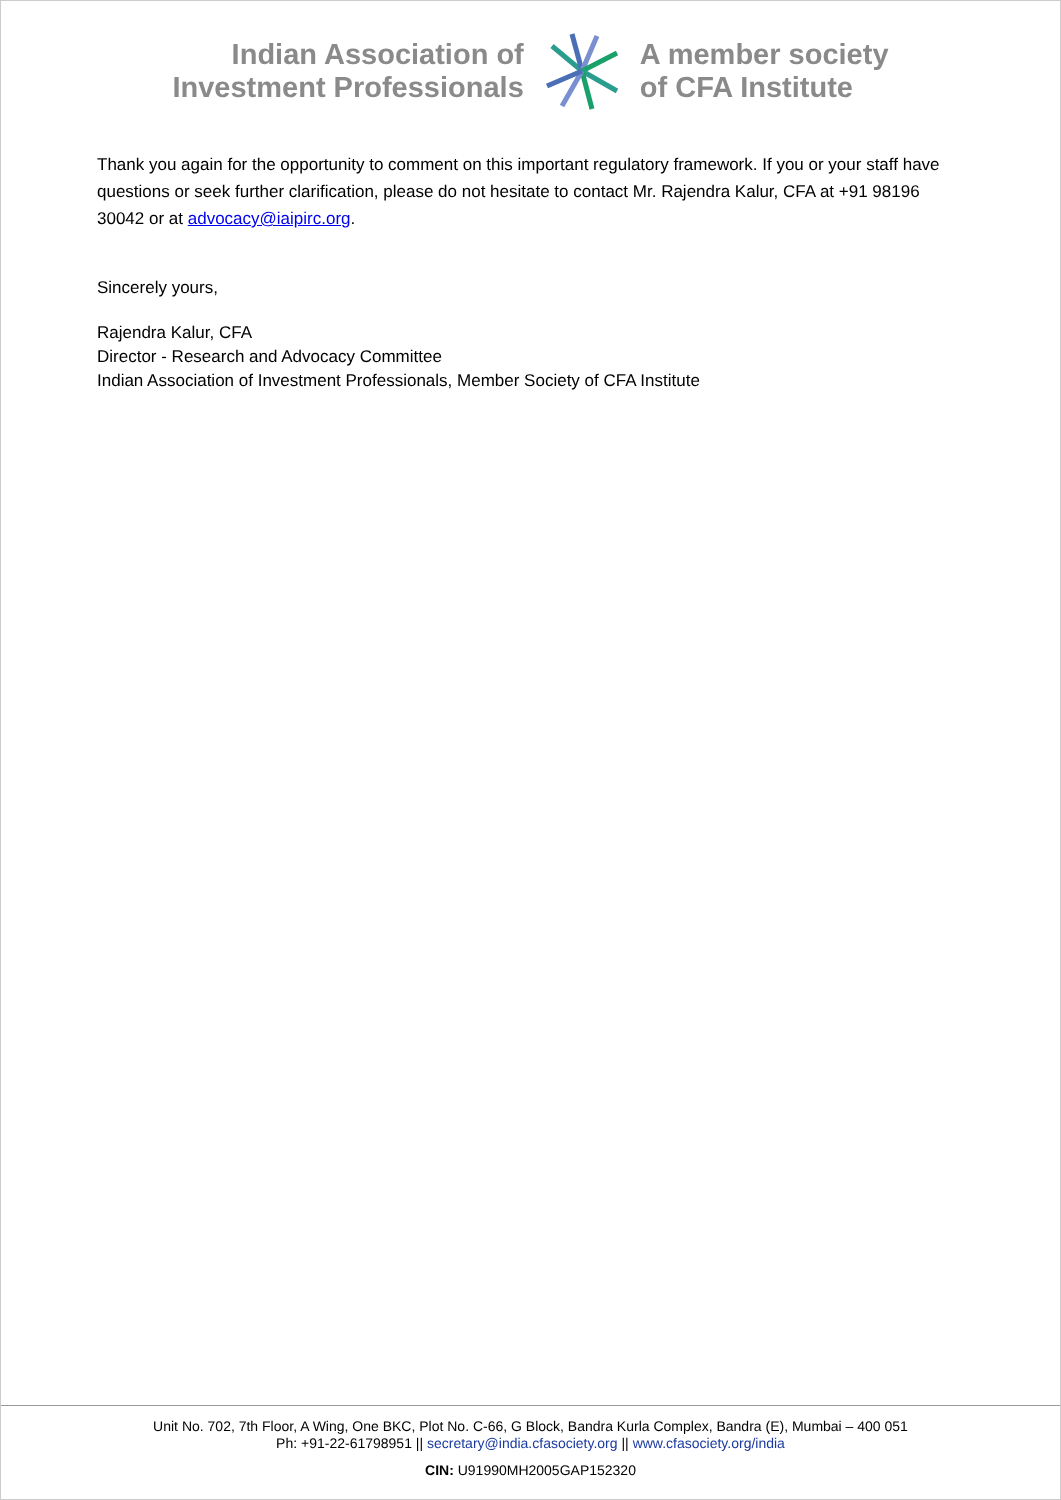Indian Association of
Investment Professionals
A member society
of CFA Institute
Thank you again for the opportunity to comment on this important regulatory framework. If you or your staff have questions or seek further clarification, please do not hesitate to contact Mr. Rajendra Kalur, CFA at +91 98196 30042 or at advocacy@iaipirc.org.
Sincerely yours,
Rajendra Kalur, CFA
Director - Research and Advocacy Committee
Indian Association of Investment Professionals, Member Society of CFA Institute
Unit No. 702, 7th Floor, A Wing, One BKC, Plot No. C-66, G Block, Bandra Kurla Complex, Bandra (E), Mumbai – 400 051
Ph: +91-22-61798951 || secretary@india.cfasociety.org || www.cfasociety.org/india
CIN: U91990MH2005GAP152320